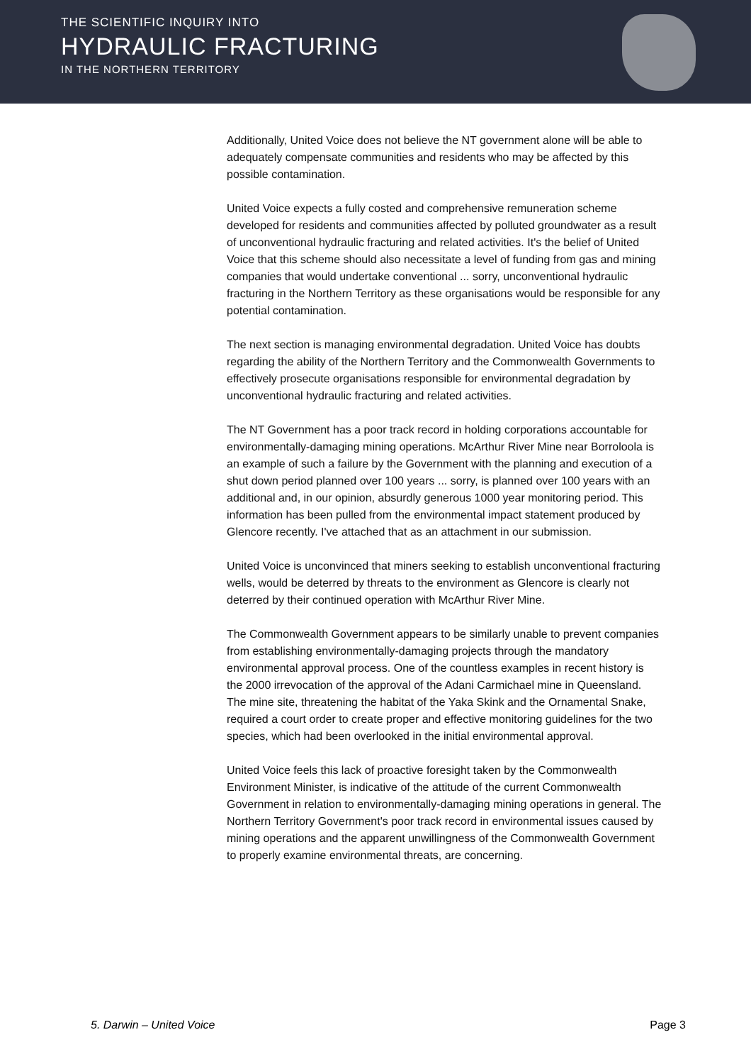THE SCIENTIFIC INQUIRY INTO
HYDRAULIC FRACTURING
IN THE NORTHERN TERRITORY
Additionally, United Voice does not believe the NT government alone will be able to adequately compensate communities and residents who may be affected by this possible contamination.
United Voice expects a fully costed and comprehensive remuneration scheme developed for residents and communities affected by polluted groundwater as a result of unconventional hydraulic fracturing and related activities. It's the belief of United Voice that this scheme should also necessitate a level of funding from gas and mining companies that would undertake conventional ... sorry, unconventional hydraulic fracturing in the Northern Territory as these organisations would be responsible for any potential contamination.
The next section is managing environmental degradation. United Voice has doubts regarding the ability of the Northern Territory and the Commonwealth Governments to effectively prosecute organisations responsible for environmental degradation by unconventional hydraulic fracturing and related activities.
The NT Government has a poor track record in holding corporations accountable for environmentally-damaging mining operations. McArthur River Mine near Borroloola is an example of such a failure by the Government with the planning and execution of a shut down period planned over 100 years ... sorry, is planned over 100 years with an additional and, in our opinion, absurdly generous 1000 year monitoring period. This information has been pulled from the environmental impact statement produced by Glencore recently. I've attached that as an attachment in our submission.
United Voice is unconvinced that miners seeking to establish unconventional fracturing wells, would be deterred by threats to the environment as Glencore is clearly not deterred by their continued operation with McArthur River Mine.
The Commonwealth Government appears to be similarly unable to prevent companies from establishing environmentally-damaging projects through the mandatory environmental approval process. One of the countless examples in recent history is the 2000 irrevocation of the approval of the Adani Carmichael mine in Queensland. The mine site, threatening the habitat of the Yaka Skink and the Ornamental Snake, required a court order to create proper and effective monitoring guidelines for the two species, which had been overlooked in the initial environmental approval.
United Voice feels this lack of proactive foresight taken by the Commonwealth Environment Minister, is indicative of the attitude of the current Commonwealth Government in relation to environmentally-damaging mining operations in general. The Northern Territory Government's poor track record in environmental issues caused by mining operations and the apparent unwillingness of the Commonwealth Government to properly examine environmental threats, are concerning.
5. Darwin – United Voice Page 3